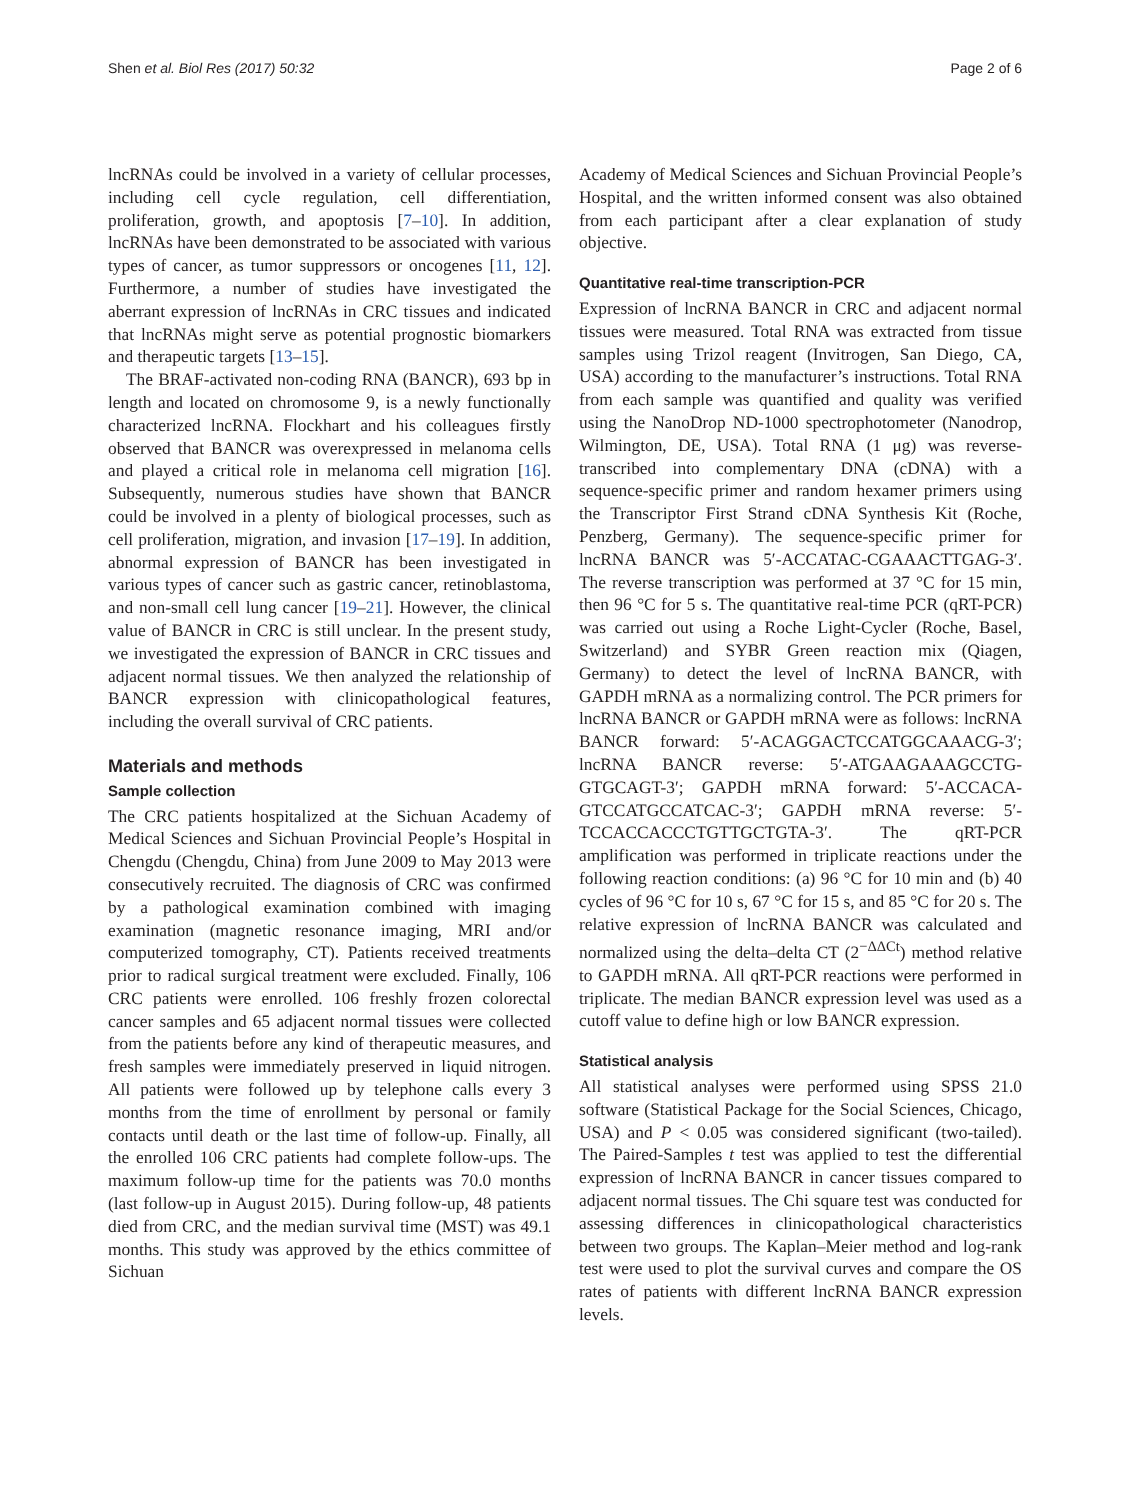Shen et al. Biol Res (2017) 50:32 Page 2 of 6
lncRNAs could be involved in a variety of cellular processes, including cell cycle regulation, cell differentiation, proliferation, growth, and apoptosis [7–10]. In addition, lncRNAs have been demonstrated to be associated with various types of cancer, as tumor suppressors or oncogenes [11, 12]. Furthermore, a number of studies have investigated the aberrant expression of lncRNAs in CRC tissues and indicated that lncRNAs might serve as potential prognostic biomarkers and therapeutic targets [13–15].
The BRAF-activated non-coding RNA (BANCR), 693 bp in length and located on chromosome 9, is a newly functionally characterized lncRNA. Flockhart and his colleagues firstly observed that BANCR was overexpressed in melanoma cells and played a critical role in melanoma cell migration [16]. Subsequently, numerous studies have shown that BANCR could be involved in a plenty of biological processes, such as cell proliferation, migration, and invasion [17–19]. In addition, abnormal expression of BANCR has been investigated in various types of cancer such as gastric cancer, retinoblastoma, and non-small cell lung cancer [19–21]. However, the clinical value of BANCR in CRC is still unclear. In the present study, we investigated the expression of BANCR in CRC tissues and adjacent normal tissues. We then analyzed the relationship of BANCR expression with clinicopathological features, including the overall survival of CRC patients.
Materials and methods
Sample collection
The CRC patients hospitalized at the Sichuan Academy of Medical Sciences and Sichuan Provincial People’s Hospital in Chengdu (Chengdu, China) from June 2009 to May 2013 were consecutively recruited. The diagnosis of CRC was confirmed by a pathological examination combined with imaging examination (magnetic resonance imaging, MRI and/or computerized tomography, CT). Patients received treatments prior to radical surgical treatment were excluded. Finally, 106 CRC patients were enrolled. 106 freshly frozen colorectal cancer samples and 65 adjacent normal tissues were collected from the patients before any kind of therapeutic measures, and fresh samples were immediately preserved in liquid nitrogen. All patients were followed up by telephone calls every 3 months from the time of enrollment by personal or family contacts until death or the last time of follow-up. Finally, all the enrolled 106 CRC patients had complete follow-ups. The maximum follow-up time for the patients was 70.0 months (last follow-up in August 2015). During follow-up, 48 patients died from CRC, and the median survival time (MST) was 49.1 months. This study was approved by the ethics committee of Sichuan
Academy of Medical Sciences and Sichuan Provincial People’s Hospital, and the written informed consent was also obtained from each participant after a clear explanation of study objective.
Quantitative real-time transcription-PCR
Expression of lncRNA BANCR in CRC and adjacent normal tissues were measured. Total RNA was extracted from tissue samples using Trizol reagent (Invitrogen, San Diego, CA, USA) according to the manufacturer’s instructions. Total RNA from each sample was quantified and quality was verified using the NanoDrop ND-1000 spectrophotometer (Nanodrop, Wilmington, DE, USA). Total RNA (1 μg) was reverse-transcribed into complementary DNA (cDNA) with a sequence-specific primer and random hexamer primers using the Transcriptor First Strand cDNA Synthesis Kit (Roche, Penzberg, Germany). The sequence-specific primer for lncRNA BANCR was 5′-ACCATAC-CGAAACTTGAG-3′. The reverse transcription was performed at 37 °C for 15 min, then 96 °C for 5 s. The quantitative real-time PCR (qRT-PCR) was carried out using a Roche Light-Cycler (Roche, Basel, Switzerland) and SYBR Green reaction mix (Qiagen, Germany) to detect the level of lncRNA BANCR, with GAPDH mRNA as a normalizing control. The PCR primers for lncRNA BANCR or GAPDH mRNA were as follows: lncRNA BANCR forward: 5′-ACAGGACTCCATGGCAAACG-3′; lncRNA BANCR reverse: 5′-ATGAAGAAAGCCTG-GTGCAGT-3′; GAPDH mRNA forward: 5′-ACCACA-GTCCATGCCATCAC-3′; GAPDH mRNA reverse: 5′-TCCACCACCCTGTTGCTGTA-3′. The qRT-PCR amplification was performed in triplicate reactions under the following reaction conditions: (a) 96 °C for 10 min and (b) 40 cycles of 96 °C for 10 s, 67 °C for 15 s, and 85 °C for 20 s. The relative expression of lncRNA BANCR was calculated and normalized using the delta–delta CT (2<sup>−ΔΔCt</sup>) method relative to GAPDH mRNA. All qRT-PCR reactions were performed in triplicate. The median BANCR expression level was used as a cutoff value to define high or low BANCR expression.
Statistical analysis
All statistical analyses were performed using SPSS 21.0 software (Statistical Package for the Social Sciences, Chicago, USA) and P < 0.05 was considered significant (two-tailed). The Paired-Samples t test was applied to test the differential expression of lncRNA BANCR in cancer tissues compared to adjacent normal tissues. The Chi square test was conducted for assessing differences in clinicopathological characteristics between two groups. The Kaplan–Meier method and log-rank test were used to plot the survival curves and compare the OS rates of patients with different lncRNA BANCR expression levels.